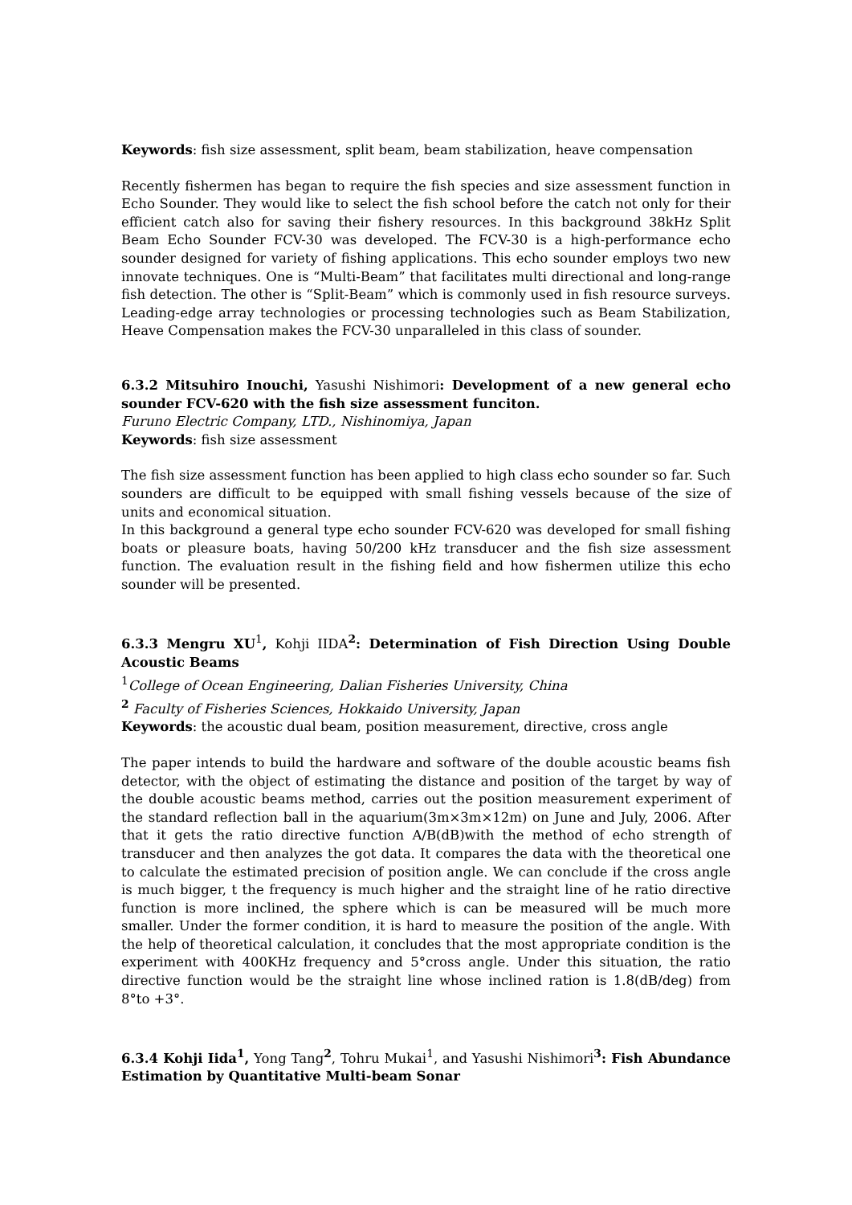Keywords: fish size assessment, split beam, beam stabilization, heave compensation
Recently fishermen has began to require the fish species and size assessment function in Echo Sounder. They would like to select the fish school before the catch not only for their efficient catch also for saving their fishery resources. In this background 38kHz Split Beam Echo Sounder FCV-30 was developed. The FCV-30 is a high-performance echo sounder designed for variety of fishing applications. This echo sounder employs two new innovate techniques. One is “Multi-Beam” that facilitates multi directional and long-range fish detection. The other is “Split-Beam” which is commonly used in fish resource surveys. Leading-edge array technologies or processing technologies such as Beam Stabilization, Heave Compensation makes the FCV-30 unparalleled in this class of sounder.
6.3.2 Mitsuhiro Inouchi, Yasushi Nishimori: Development of a new general echo sounder FCV-620 with the fish size assessment funciton.
Furuno Electric Company, LTD., Nishinomiya, Japan
Keywords: fish size assessment
The fish size assessment function has been applied to high class echo sounder so far. Such sounders are difficult to be equipped with small fishing vessels because of the size of units and economical situation.
In this background a general type echo sounder FCV-620 was developed for small fishing boats or pleasure boats, having 50/200 kHz transducer and the fish size assessment function. The evaluation result in the fishing field and how fishermen utilize this echo sounder will be presented.
6.3.3 Mengru XU<sup>1</sup>, Kohji IIDA<sup>2</sup>: Determination of Fish Direction Using Double Acoustic Beams
<sup>1</sup> College of Ocean Engineering, Dalian Fisheries University, China
<sup>2</sup> Faculty of Fisheries Sciences, Hokkaido University, Japan
Keywords: the acoustic dual beam, position measurement, directive, cross angle
The paper intends to build the hardware and software of the double acoustic beams fish detector, with the object of estimating the distance and position of the target by way of the double acoustic beams method, carries out the position measurement experiment of the standard reflection ball in the aquarium(3m×3m×12m) on June and July, 2006. After that it gets the ratio directive function A/B(dB)with the method of echo strength of transducer and then analyzes the got data. It compares the data with the theoretical one to calculate the estimated precision of position angle. We can conclude if the cross angle is much bigger, t the frequency is much higher and the straight line of he ratio directive function is more inclined, the sphere which is can be measured will be much more smaller. Under the former condition, it is hard to measure the position of the angle. With the help of theoretical calculation, it concludes that the most appropriate condition is the experiment with 400KHz frequency and 5°cross angle. Under this situation, the ratio directive function would be the straight line whose inclined ration is 1.8(dB/deg) from 8°to +3°.
6.3.4 Kohji Iida<sup>1</sup>, Yong Tang<sup>2</sup>, Tohru Mukai<sup>1</sup>, and Yasushi Nishimori<sup>3</sup>: Fish Abundance Estimation by Quantitative Multi-beam Sonar